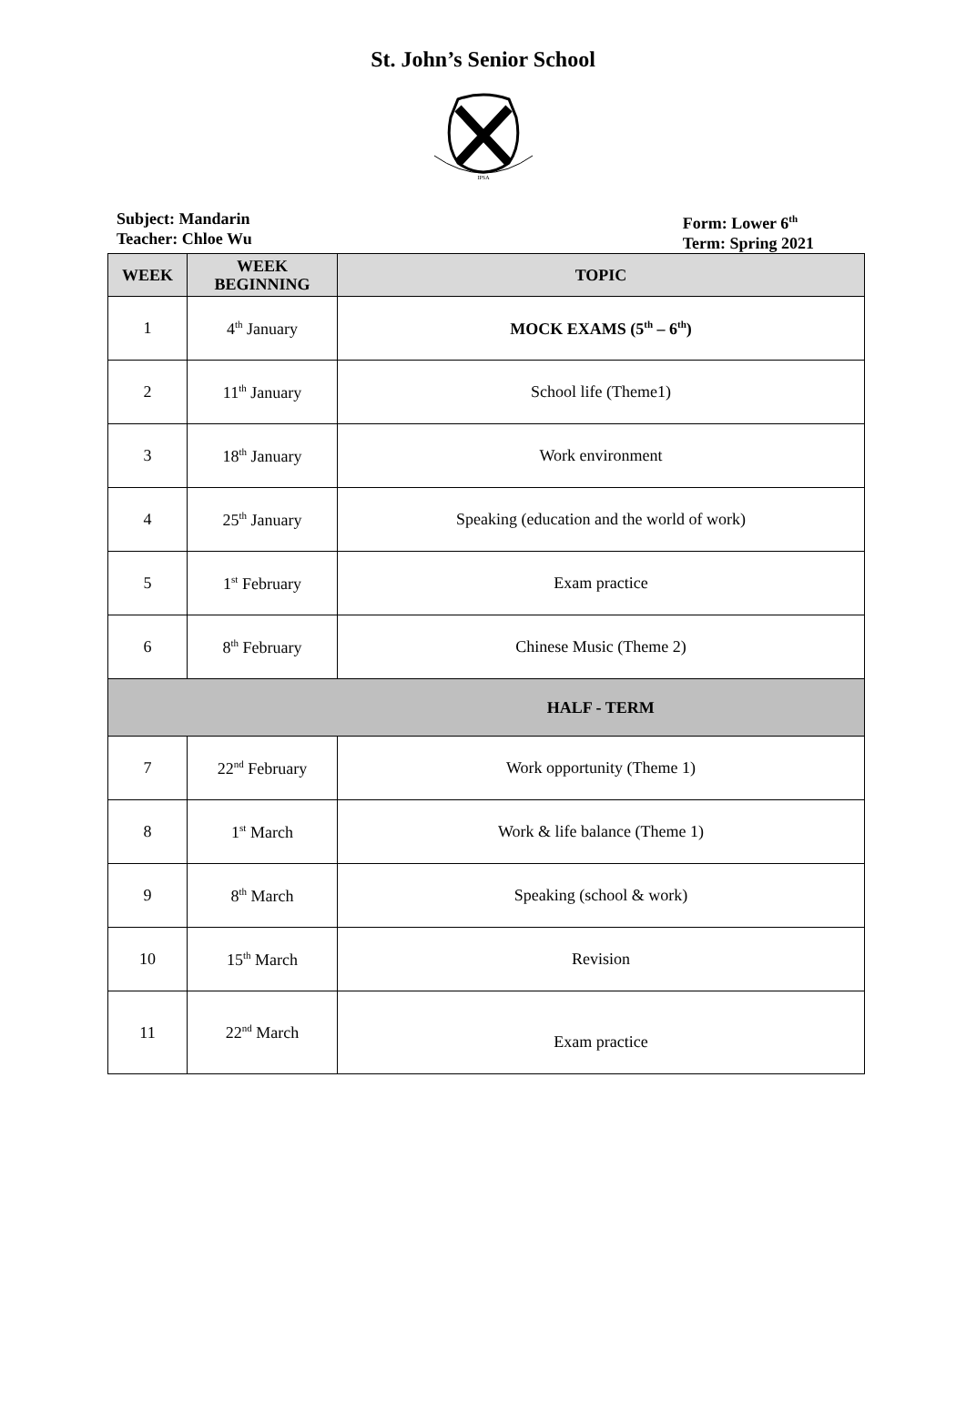St. John’s Senior School
IPSA
Subject: Mandarin
Teacher: Chloe Wu
Form: Lower 6<sup>th</sup>
Term: Spring 2021
| WEEK | WEEK BEGINNING | TOPIC |
| --- | --- | --- |
| 1 | 4<sup>th</sup> January | MOCK EXAMS (5<sup>th</sup> – 6<sup>th</sup>) |
| 2 | 11<sup>th</sup> January | School life (Theme1) |
| 3 | 18<sup>th</sup> January | Work environment |
| 4 | 25<sup>th</sup> January | Speaking (education and the world of work) |
| 5 | 1<sup>st</sup> February | Exam practice |
| 6 | 8<sup>th</sup> February | Chinese Music (Theme 2) |
| | | HALF - TERM |
| 7 | 22<sup>nd</sup> February | Work opportunity (Theme 1) |
| 8 | 1<sup>st</sup> March | Work & life balance (Theme 1) |
| 9 | 8<sup>th</sup> March | Speaking (school & work) |
| 10 | 15<sup>th</sup> March | Revision |
| 11 | 22<sup>nd</sup> March | Exam practice |